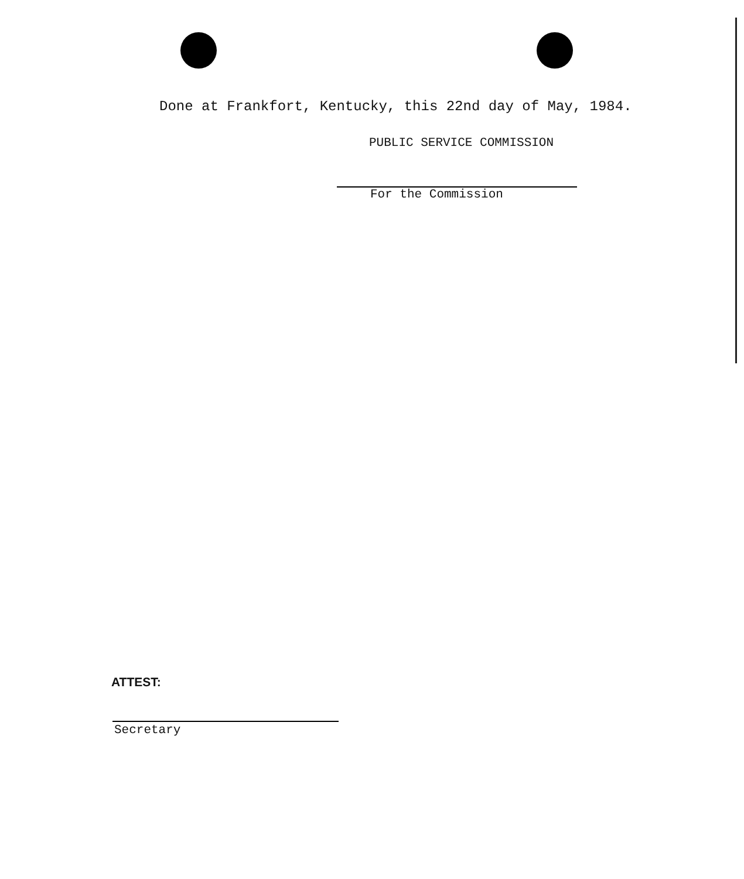Done at Frankfort, Kentucky, this 22nd day of May, 1984.
PUBLIC SERVICE COMMISSION
For the Commission
ATTEST:
Secretary